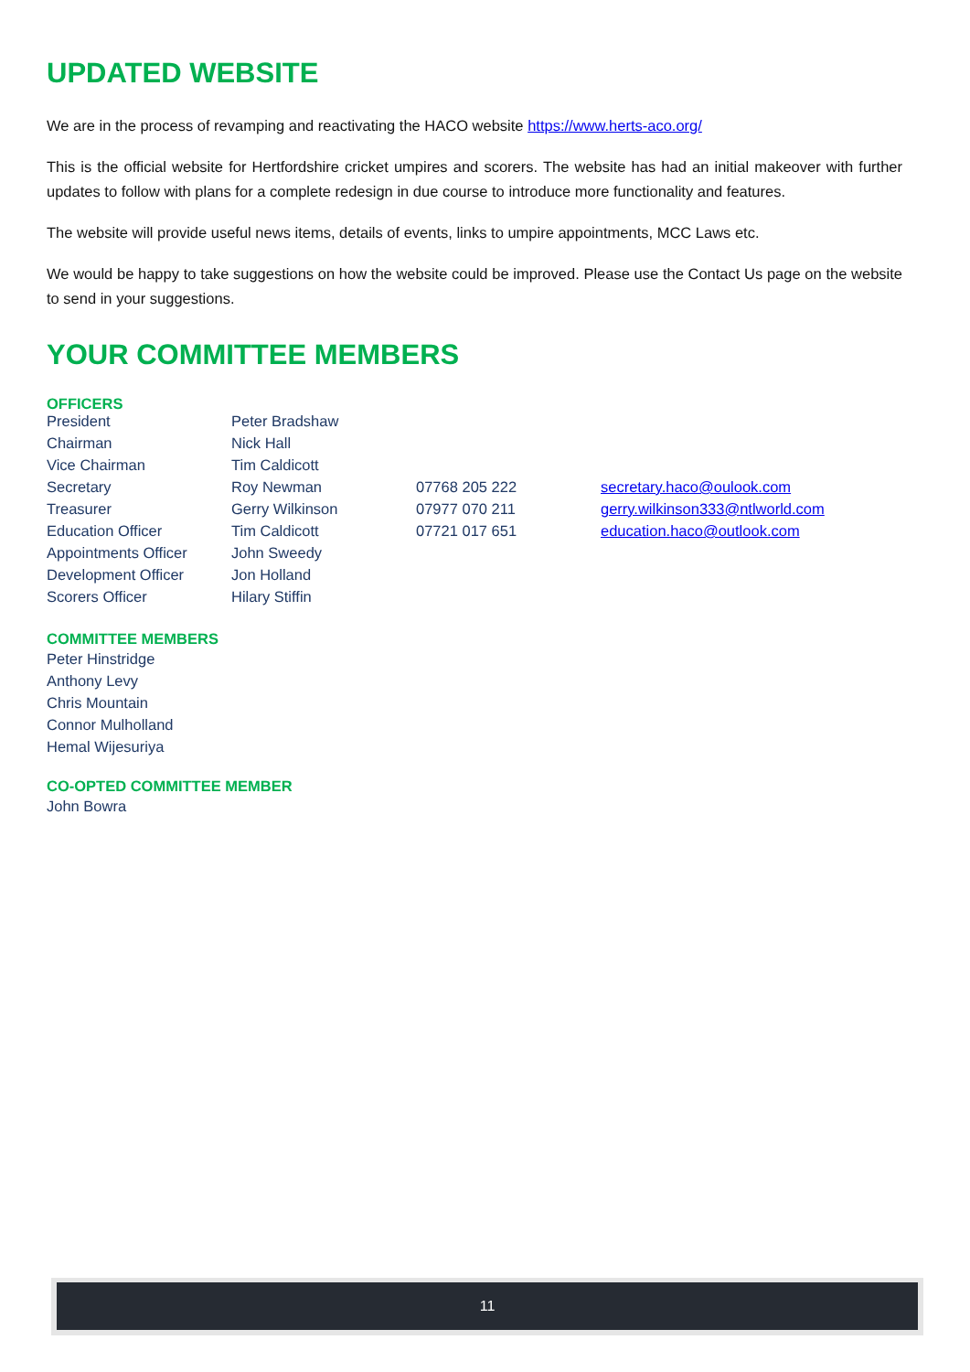UPDATED WEBSITE
We are in the process of revamping and reactivating the HACO website https://www.herts-aco.org/
This is the official website for Hertfordshire cricket umpires and scorers. The website has had an initial makeover with further updates to follow with plans for a complete redesign in due course to introduce more functionality and features.
The website will provide useful news items, details of events, links to umpire appointments, MCC Laws etc.
We would be happy to take suggestions on how the website could be improved. Please use the Contact Us page on the website to send in your suggestions.
YOUR COMMITTEE MEMBERS
OFFICERS
| President | Peter Bradshaw | | |
| Chairman | Nick Hall | | |
| Vice Chairman | Tim Caldicott | | |
| Secretary | Roy Newman | 07768 205 222 | secretary.haco@oulook.com |
| Treasurer | Gerry Wilkinson | 07977 070 211 | gerry.wilkinson333@ntlworld.com |
| Education Officer | Tim Caldicott | 07721 017 651 | education.haco@outlook.com |
| Appointments Officer | John Sweedy | | |
| Development Officer | Jon Holland | | |
| Scorers Officer | Hilary Stiffin | | |
COMMITTEE MEMBERS
Peter Hinstridge
Anthony Levy
Chris Mountain
Connor Mulholland
Hemal Wijesuriya
CO-OPTED COMMITTEE MEMBER
John Bowra
11